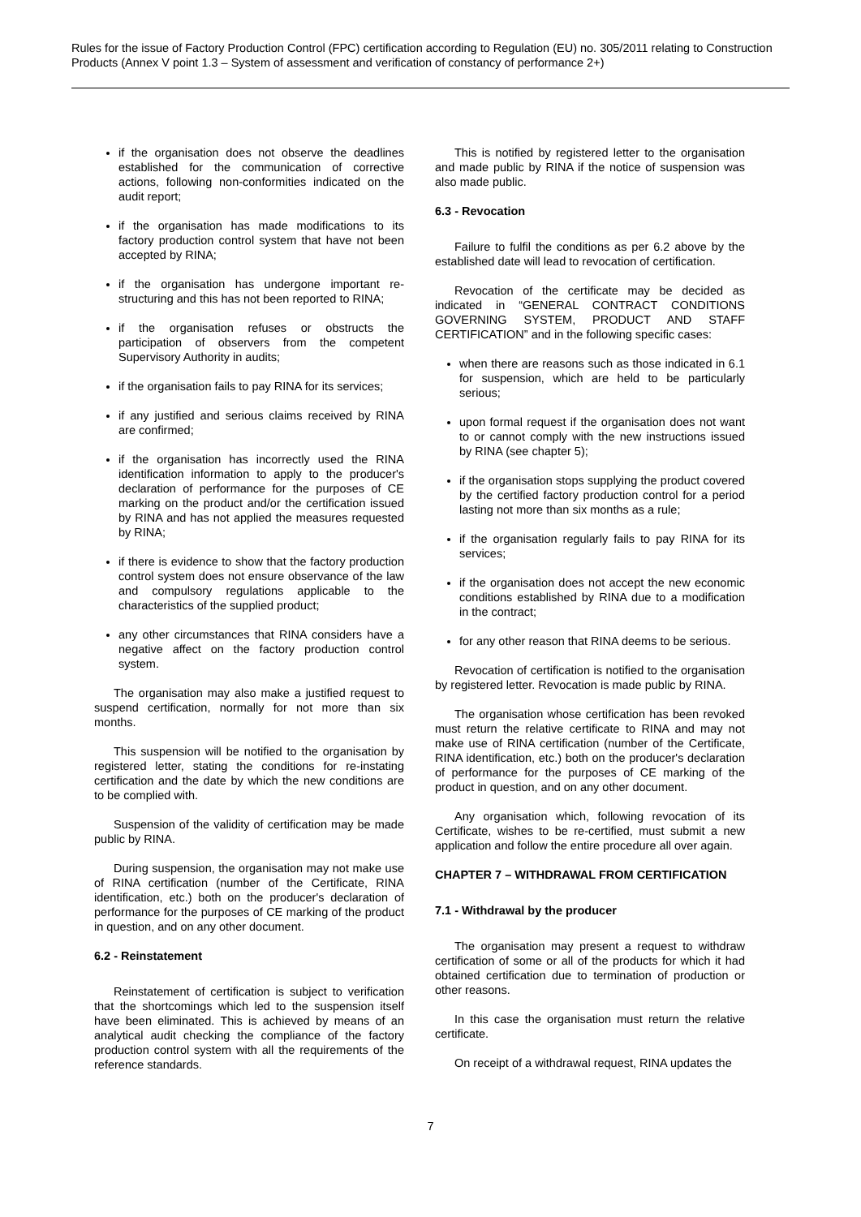Rules for the issue of Factory Production Control (FPC) certification according to Regulation (EU) no. 305/2011 relating to Construction Products (Annex V point 1.3 – System of assessment and verification of constancy of performance 2+)
if the organisation does not observe the deadlines established for the communication of corrective actions, following non-conformities indicated on the audit report;
if the organisation has made modifications to its factory production control system that have not been accepted by RINA;
if the organisation has undergone important re-structuring and this has not been reported to RINA;
if the organisation refuses or obstructs the participation of observers from the competent Supervisory Authority in audits;
if the organisation fails to pay RINA for its services;
if any justified and serious claims received by RINA are confirmed;
if the organisation has incorrectly used the RINA identification information to apply to the producer's declaration of performance for the purposes of CE marking on the product and/or the certification issued by RINA and has not applied the measures requested by RINA;
if there is evidence to show that the factory production control system does not ensure observance of the law and compulsory regulations applicable to the characteristics of the supplied product;
any other circumstances that RINA considers have a negative affect on the factory production control system.
The organisation may also make a justified request to suspend certification, normally for not more than six months.
This suspension will be notified to the organisation by registered letter, stating the conditions for re-instating certification and the date by which the new conditions are to be complied with.
Suspension of the validity of certification may be made public by RINA.
During suspension, the organisation may not make use of RINA certification (number of the Certificate, RINA identification, etc.) both on the producer's declaration of performance for the purposes of CE marking of the product in question, and on any other document.
6.2 - Reinstatement
Reinstatement of certification is subject to verification that the shortcomings which led to the suspension itself have been eliminated. This is achieved by means of an analytical audit checking the compliance of the factory production control system with all the requirements of the reference standards.
This is notified by registered letter to the organisation and made public by RINA if the notice of suspension was also made public.
6.3 - Revocation
Failure to fulfil the conditions as per 6.2 above by the established date will lead to revocation of certification.
Revocation of the certificate may be decided as indicated in “GENERAL CONTRACT CONDITIONS GOVERNING SYSTEM, PRODUCT AND STAFF CERTIFICATION” and in the following specific cases:
when there are reasons such as those indicated in 6.1 for suspension, which are held to be particularly serious;
upon formal request if the organisation does not want to or cannot comply with the new instructions issued by RINA (see chapter 5);
if the organisation stops supplying the product covered by the certified factory production control for a period lasting not more than six months as a rule;
if the organisation regularly fails to pay RINA for its services;
if the organisation does not accept the new economic conditions established by RINA due to a modification in the contract;
for any other reason that RINA deems to be serious.
Revocation of certification is notified to the organisation by registered letter. Revocation is made public by RINA.
The organisation whose certification has been revoked must return the relative certificate to RINA and may not make use of RINA certification (number of the Certificate, RINA identification, etc.) both on the producer's declaration of performance for the purposes of CE marking of the product in question, and on any other document.
Any organisation which, following revocation of its Certificate, wishes to be re-certified, must submit a new application and follow the entire procedure all over again.
CHAPTER 7 – WITHDRAWAL FROM CERTIFICATION
7.1 - Withdrawal by the producer
The organisation may present a request to withdraw certification of some or all of the products for which it had obtained certification due to termination of production or other reasons.
In this case the organisation must return the relative certificate.
On receipt of a withdrawal request, RINA updates the
7